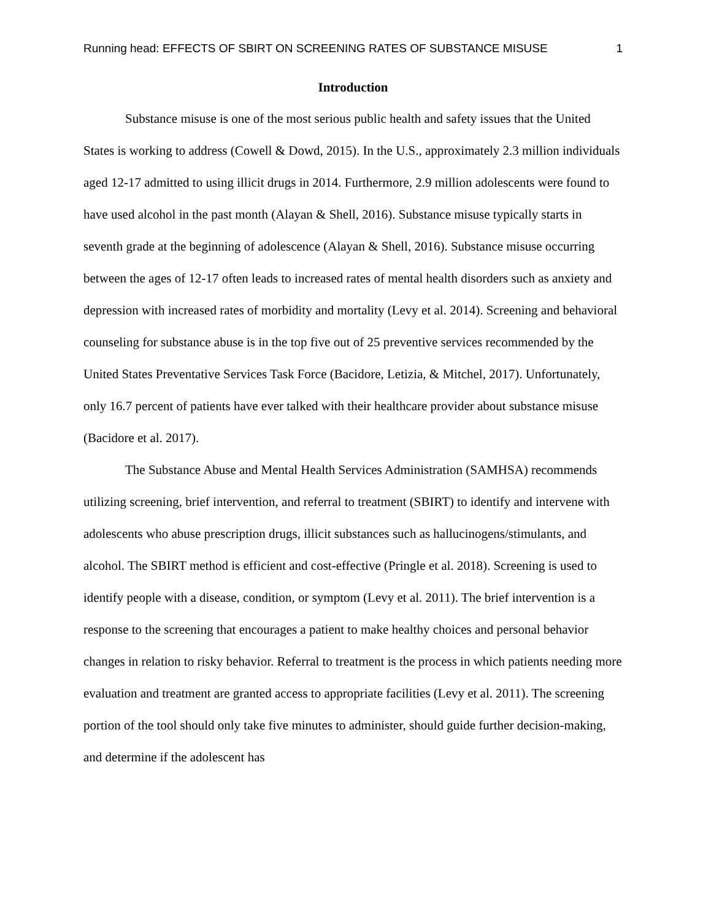Running head: EFFECTS OF SBIRT ON SCREENING RATES OF SUBSTANCE MISUSE 1
Introduction
Substance misuse is one of the most serious public health and safety issues that the United States is working to address (Cowell & Dowd, 2015). In the U.S., approximately 2.3 million individuals aged 12-17 admitted to using illicit drugs in 2014. Furthermore, 2.9 million adolescents were found to have used alcohol in the past month (Alayan & Shell, 2016). Substance misuse typically starts in seventh grade at the beginning of adolescence (Alayan & Shell, 2016). Substance misuse occurring between the ages of 12-17 often leads to increased rates of mental health disorders such as anxiety and depression with increased rates of morbidity and mortality (Levy et al. 2014). Screening and behavioral counseling for substance abuse is in the top five out of 25 preventive services recommended by the United States Preventative Services Task Force (Bacidore, Letizia, & Mitchel, 2017). Unfortunately, only 16.7 percent of patients have ever talked with their healthcare provider about substance misuse (Bacidore et al. 2017).
The Substance Abuse and Mental Health Services Administration (SAMHSA) recommends utilizing screening, brief intervention, and referral to treatment (SBIRT) to identify and intervene with adolescents who abuse prescription drugs, illicit substances such as hallucinogens/stimulants, and alcohol. The SBIRT method is efficient and cost-effective (Pringle et al. 2018). Screening is used to identify people with a disease, condition, or symptom (Levy et al. 2011). The brief intervention is a response to the screening that encourages a patient to make healthy choices and personal behavior changes in relation to risky behavior. Referral to treatment is the process in which patients needing more evaluation and treatment are granted access to appropriate facilities (Levy et al. 2011). The screening portion of the tool should only take five minutes to administer, should guide further decision-making, and determine if the adolescent has